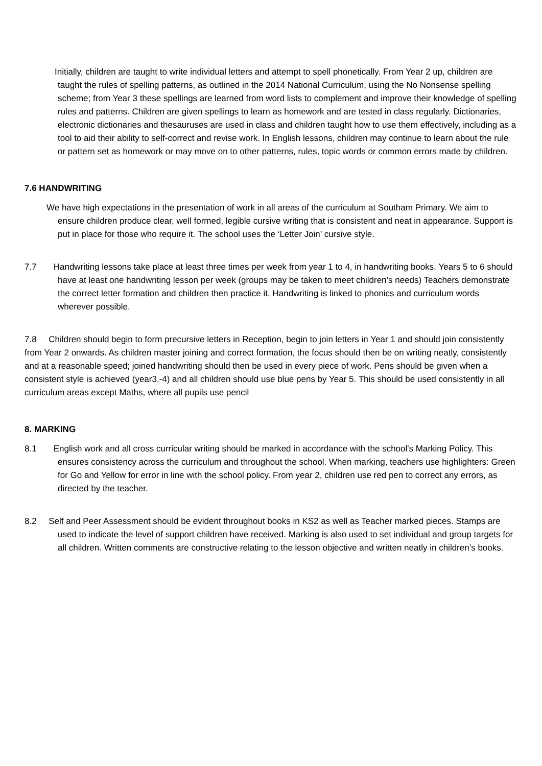Initially, children are taught to write individual letters and attempt to spell phonetically. From Year 2 up, children are taught the rules of spelling patterns, as outlined in the 2014 National Curriculum, using the No Nonsense spelling scheme; from Year 3 these spellings are learned from word lists to complement and improve their knowledge of spelling rules and patterns. Children are given spellings to learn as homework and are tested in class regularly. Dictionaries, electronic dictionaries and thesauruses are used in class and children taught how to use them effectively, including as a tool to aid their ability to self-correct and revise work. In English lessons, children may continue to learn about the rule or pattern set as homework or may move on to other patterns, rules, topic words or common errors made by children.
7.6 HANDWRITING
We have high expectations in the presentation of work in all areas of the curriculum at Southam Primary. We aim to ensure children produce clear, well formed, legible cursive writing that is consistent and neat in appearance. Support is put in place for those who require it. The school uses the ‘Letter Join’ cursive style.
7.7 Handwriting lessons take place at least three times per week from year 1 to 4, in handwriting books. Years 5 to 6 should have at least one handwriting lesson per week (groups may be taken to meet children’s needs) Teachers demonstrate the correct letter formation and children then practice it. Handwriting is linked to phonics and curriculum words wherever possible.
7.8 Children should begin to form precursive letters in Reception, begin to join letters in Year 1 and should join consistently from Year 2 onwards. As children master joining and correct formation, the focus should then be on writing neatly, consistently and at a reasonable speed; joined handwriting should then be used in every piece of work. Pens should be given when a consistent style is achieved (year3.-4) and all children should use blue pens by Year 5. This should be used consistently in all curriculum areas except Maths, where all pupils use pencil
8. MARKING
8.1 English work and all cross curricular writing should be marked in accordance with the school's Marking Policy. This ensures consistency across the curriculum and throughout the school. When marking, teachers use highlighters: Green for Go and Yellow for error in line with the school policy. From year 2, children use red pen to correct any errors, as directed by the teacher.
8.2 Self and Peer Assessment should be evident throughout books in KS2 as well as Teacher marked pieces. Stamps are used to indicate the level of support children have received. Marking is also used to set individual and group targets for all children. Written comments are constructive relating to the lesson objective and written neatly in children’s books.